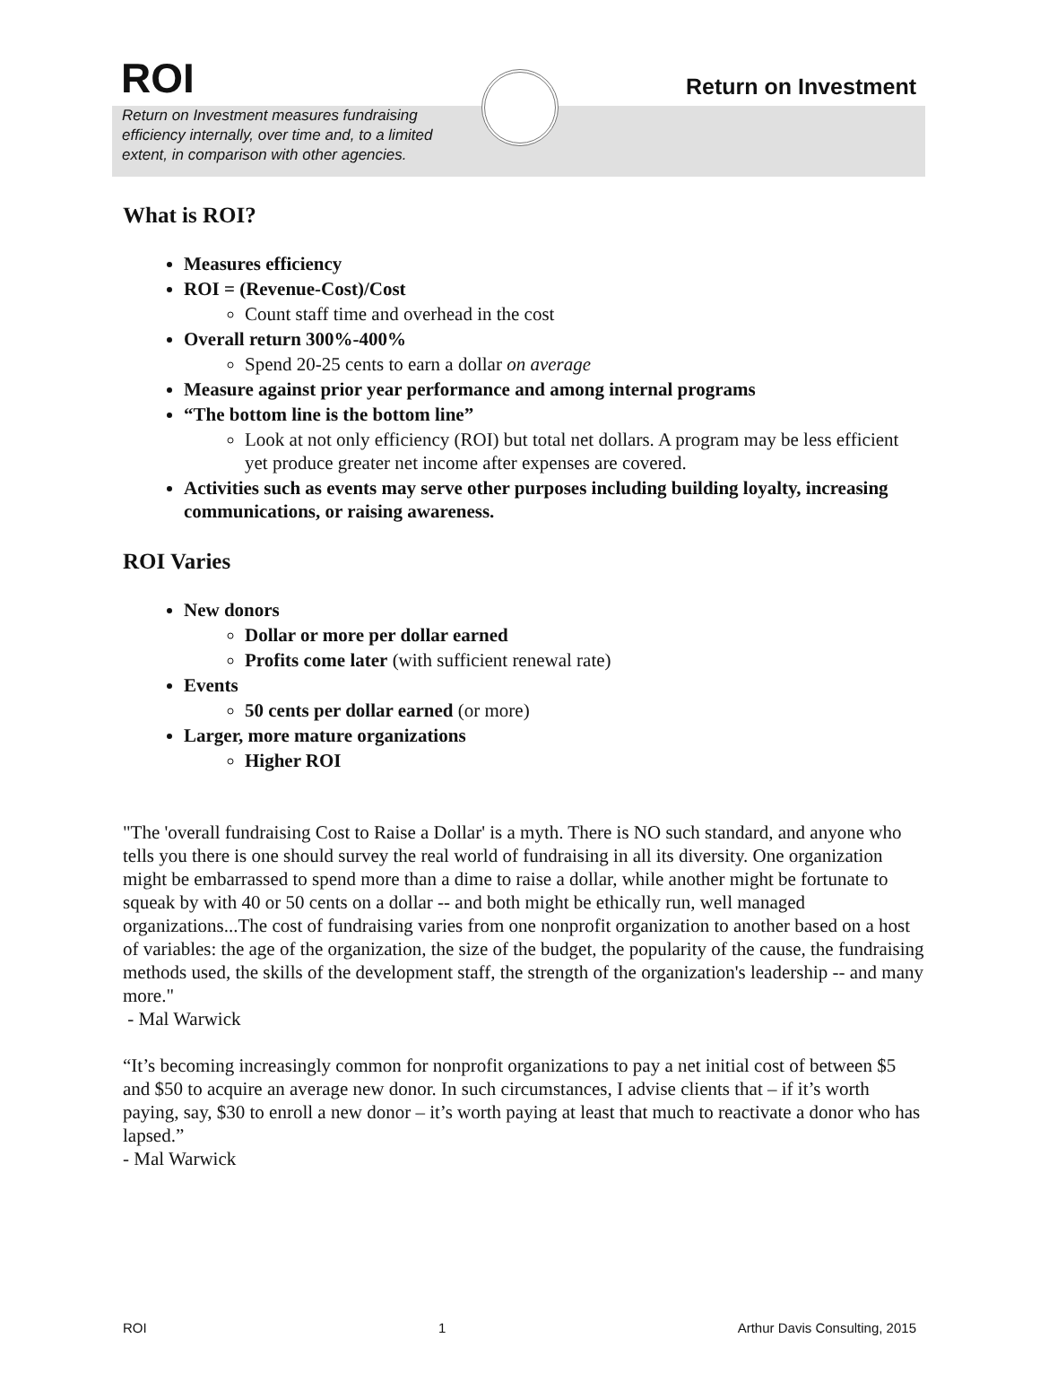ROI
Return on Investment
Return on Investment measures fundraising efficiency internally, over time and, to a limited extent, in comparison with other agencies.
What is ROI?
Measures efficiency
ROI = (Revenue-Cost)/Cost
Count staff time and overhead in the cost
Overall return 300%-400%
Spend 20-25 cents to earn a dollar on average
Measure against prior year performance and among internal programs
“The bottom line is the bottom line”
Look at not only efficiency (ROI) but total net dollars. A program may be less efficient yet produce greater net income after expenses are covered.
Activities such as events may serve other purposes including building loyalty, increasing communications, or raising awareness.
ROI Varies
New donors
Dollar or more per dollar earned
Profits come later (with sufficient renewal rate)
Events
50 cents per dollar earned (or more)
Larger, more mature organizations
Higher ROI
"The 'overall fundraising Cost to Raise a Dollar' is a myth. There is NO such standard, and anyone who tells you there is one should survey the real world of fundraising in all its diversity. One organization might be embarrassed to spend more than a dime to raise a dollar, while another might be fortunate to squeak by with 40 or 50 cents on a dollar -- and both might be ethically run, well managed organizations...The cost of fundraising varies from one nonprofit organization to another based on a host of variables: the age of the organization, the size of the budget, the popularity of the cause, the fundraising methods used, the skills of the development staff, the strength of the organization's leadership -- and many more."
- Mal Warwick
“It’s becoming increasingly common for nonprofit organizations to pay a net initial cost of between $5 and $50 to acquire an average new donor. In such circumstances, I advise clients that – if it’s worth paying, say, $30 to enroll a new donor – it’s worth paying at least that much to reactivate a donor who has lapsed.”
- Mal Warwick
ROI 1 Arthur Davis Consulting, 2015